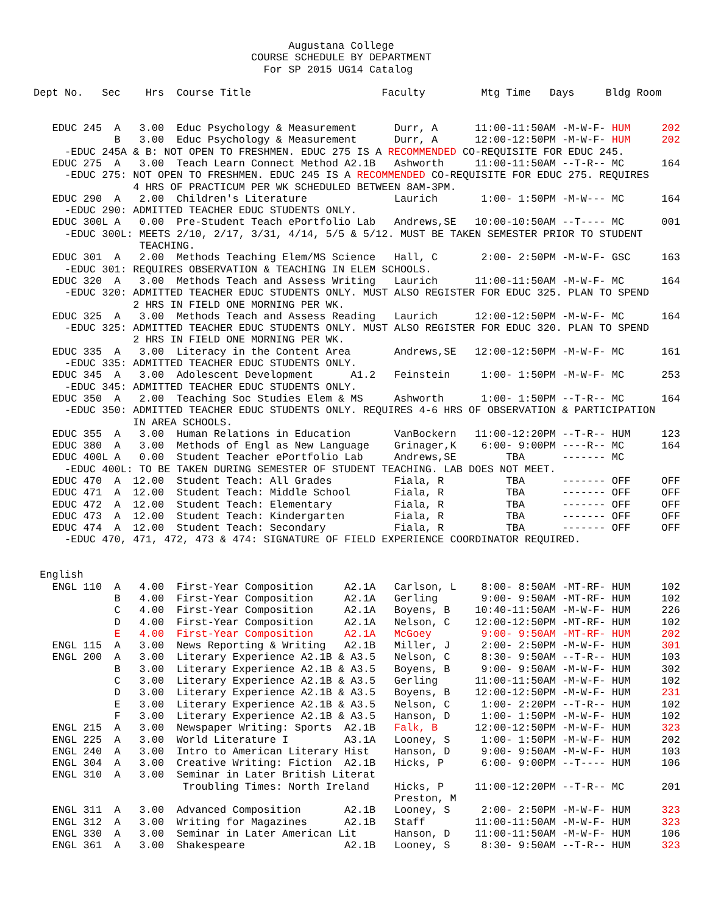Augustana College
                                   COURSE SCHEDULE BY DEPARTMENT
                                     For SP 2015 UG14 Catalog

Dept No.   Sec    Hrs  Course Title                     Faculty         Mtg Time   Days     Bldg Room


   EDUC 245  A   3.00  Educ Psychology & Measurement      Durr, A      11:00-11:50AM -M-W-F- HUM     202
             B   3.00  Educ Psychology & Measurement      Durr, A      12:00-12:50PM -M-W-F- HUM     202
     -EDUC 245A & B: NOT OPEN TO FRESHMEN. EDUC 275 IS A RECOMMENDED CO-REQUISITE FOR EDUC 245.
   EDUC 275  A   3.00  Teach Learn Connect Method A2.1B   Ashworth     11:00-11:50AM --T-R-- MC      164
     -EDUC 275: NOT OPEN TO FRESHMEN. EDUC 245 IS A RECOMMENDED CO-REQUISITE FOR EDUC 275. REQUIRES
                4 HRS OF PRACTICUM PER WK SCHEDULED BETWEEN 8AM-3PM.
   EDUC 290  A   2.00  Children's Literature              Laurich       1:00- 1:50PM -M-W--- MC      164
     -EDUC 290: ADMITTED TEACHER EDUC STUDENTS ONLY.
   EDUC 300L A   0.00  Pre-Student Teach ePortfolio Lab   Andrews,SE   10:00-10:50AM --T---- MC      001
     -EDUC 300L: MEETS 2/10, 2/17, 3/31, 4/14, 5/5 & 5/12. MUST BE TAKEN SEMESTER PRIOR TO STUDENT
                 TEACHING.
   EDUC 301  A   2.00  Methods Teaching Elem/MS Science   Hall, C       2:00- 2:50PM -M-W-F- GSC     163
     -EDUC 301: REQUIRES OBSERVATION & TEACHING IN ELEM SCHOOLS.
   EDUC 320  A   3.00  Methods Teach and Assess Writing   Laurich      11:00-11:50AM -M-W-F- MC      164
     -EDUC 320: ADMITTED TEACHER EDUC STUDENTS ONLY. MUST ALSO REGISTER FOR EDUC 325. PLAN TO SPEND
                2 HRS IN FIELD ONE MORNING PER WK.
   EDUC 325  A   3.00  Methods Teach and Assess Reading   Laurich      12:00-12:50PM -M-W-F- MC      164
     -EDUC 325: ADMITTED TEACHER EDUC STUDENTS ONLY. MUST ALSO REGISTER FOR EDUC 320. PLAN TO SPEND
                2 HRS IN FIELD ONE MORNING PER WK.
   EDUC 335  A   3.00  Literacy in the Content Area       Andrews,SE   12:00-12:50PM -M-W-F- MC      161
     -EDUC 335: ADMITTED TEACHER EDUC STUDENTS ONLY.
   EDUC 345  A   3.00  Adolescent Development      A1.2   Feinstein     1:00- 1:50PM -M-W-F- MC      253
     -EDUC 345: ADMITTED TEACHER EDUC STUDENTS ONLY.
   EDUC 350  A   2.00  Teaching Soc Studies Elem & MS     Ashworth      1:00- 1:50PM --T-R-- MC      164
     -EDUC 350: ADMITTED TEACHER EDUC STUDENTS ONLY. REQUIRES 4-6 HRS OF OBSERVATION & PARTICIPATION
                IN AREA SCHOOLS.
   EDUC 355  A   3.00  Human Relations in Education       VanBockern   11:00-12:20PM --T-R-- HUM     123
   EDUC 380  A   3.00  Methods of Engl as New Language    Grinager,K    6:00- 9:00PM ----R-- MC      164
   EDUC 400L A   0.00  Student Teacher ePortfolio Lab     Andrews,SE        TBA      ------- MC
     -EDUC 400L: TO BE TAKEN DURING SEMESTER OF STUDENT TEACHING. LAB DOES NOT MEET.
   EDUC 470  A  12.00  Student Teach: All Grades          Fiala, R          TBA      ------- OFF     OFF
   EDUC 471  A  12.00  Student Teach: Middle School       Fiala, R          TBA      ------- OFF     OFF
   EDUC 472  A  12.00  Student Teach: Elementary          Fiala, R          TBA      ------- OFF     OFF
   EDUC 473  A  12.00  Student Teach: Kindergarten        Fiala, R          TBA      ------- OFF     OFF
   EDUC 474  A  12.00  Student Teach: Secondary           Fiala, R          TBA      ------- OFF     OFF
     -EDUC 470, 471, 472, 473 & 474: SIGNATURE OF FIELD EXPERIENCE COORDINATOR REQUIRED.


 English
   ENGL 110  A   4.00  First-Year Composition     A2.1A   Carlson, L    8:00- 8:50AM -MT-RF- HUM     102
             B   4.00  First-Year Composition     A2.1A   Gerling       9:00- 9:50AM -MT-RF- HUM     102
             C   4.00  First-Year Composition     A2.1A   Boyens, B    10:40-11:50AM -M-W-F- HUM     226
             D   4.00  First-Year Composition     A2.1A   Nelson, C    12:00-12:50PM -MT-RF- HUM     102
             E   4.00  First-Year Composition     A2.1A   McGoey        9:00- 9:50AM -MT-RF- HUM     202
   ENGL 115  A   3.00  News Reporting & Writing   A2.1B   Miller, J     2:00- 2:50PM -M-W-F- HUM     301
   ENGL 200  A   3.00  Literary Experience A2.1B & A3.5   Nelson, C     8:30- 9:50AM --T-R-- HUM     103
             B   3.00  Literary Experience A2.1B & A3.5   Boyens, B     9:00- 9:50AM -M-W-F- HUM     302
             C   3.00  Literary Experience A2.1B & A3.5   Gerling      11:00-11:50AM -M-W-F- HUM     102
             D   3.00  Literary Experience A2.1B & A3.5   Boyens, B    12:00-12:50PM -M-W-F- HUM     231
             E   3.00  Literary Experience A2.1B & A3.5   Nelson, C     1:00- 2:20PM --T-R-- HUM     102
             F   3.00  Literary Experience A2.1B & A3.5   Hanson, D     1:00- 1:50PM -M-W-F- HUM     102
   ENGL 215  A   3.00  Newspaper Writing: Sports  A2.1B   Falk, B      12:00-12:50PM -M-W-F- HUM     323
   ENGL 225  A   3.00  World Literature I         A3.1A   Looney, S     1:00- 1:50PM -M-W-F- HUM     202
   ENGL 240  A   3.00  Intro to American Literary Hist    Hanson, D     9:00- 9:50AM -M-W-F- HUM     103
   ENGL 304  A   3.00  Creative Writing: Fiction  A2.1B   Hicks, P      6:00- 9:00PM --T---- HUM     106
   ENGL 310  A   3.00  Seminar in Later British Literat
                        Troubling Times: North Ireland    Hicks, P     11:00-12:20PM --T-R-- MC      201
                                                          Preston, M
   ENGL 311  A   3.00  Advanced Composition       A2.1B   Looney, S     2:00- 2:50PM -M-W-F- HUM     323
   ENGL 312  A   3.00  Writing for Magazines      A2.1B   Staff        11:00-11:50AM -M-W-F- HUM     323
   ENGL 330  A   3.00  Seminar in Later American Lit      Hanson, D    11:00-11:50AM -M-W-F- HUM     106
   ENGL 361  A   3.00  Shakespeare                A2.1B   Looney, S     8:30- 9:50AM --T-R-- HUM     323